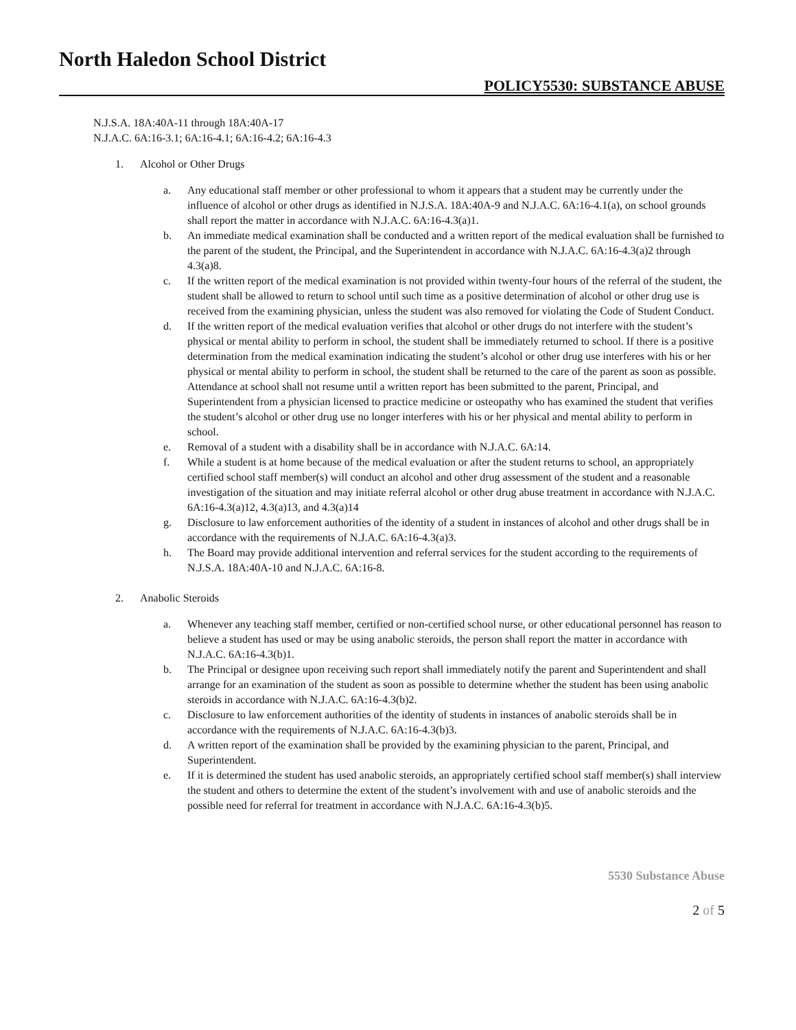North Haledon School District
POLICY5530: SUBSTANCE ABUSE
N.J.S.A. 18A:40A-11 through 18A:40A-17
N.J.A.C. 6A:16-3.1; 6A:16-4.1; 6A:16-4.2; 6A:16-4.3
1. Alcohol or Other Drugs
a. Any educational staff member or other professional to whom it appears that a student may be currently under the influence of alcohol or other drugs as identified in N.J.S.A. 18A:40A-9 and N.J.A.C. 6A:16-4.1(a), on school grounds shall report the matter in accordance with N.J.A.C. 6A:16-4.3(a)1.
b. An immediate medical examination shall be conducted and a written report of the medical evaluation shall be furnished to the parent of the student, the Principal, and the Superintendent in accordance with N.J.A.C. 6A:16-4.3(a)2 through 4.3(a)8.
c. If the written report of the medical examination is not provided within twenty-four hours of the referral of the student, the student shall be allowed to return to school until such time as a positive determination of alcohol or other drug use is received from the examining physician, unless the student was also removed for violating the Code of Student Conduct.
d. If the written report of the medical evaluation verifies that alcohol or other drugs do not interfere with the student’s physical or mental ability to perform in school, the student shall be immediately returned to school. If there is a positive determination from the medical examination indicating the student’s alcohol or other drug use interferes with his or her physical or mental ability to perform in school, the student shall be returned to the care of the parent as soon as possible. Attendance at school shall not resume until a written report has been submitted to the parent, Principal, and Superintendent from a physician licensed to practice medicine or osteopathy who has examined the student that verifies the student’s alcohol or other drug use no longer interferes with his or her physical and mental ability to perform in school.
e. Removal of a student with a disability shall be in accordance with N.J.A.C. 6A:14.
f. While a student is at home because of the medical evaluation or after the student returns to school, an appropriately certified school staff member(s) will conduct an alcohol and other drug assessment of the student and a reasonable investigation of the situation and may initiate referral alcohol or other drug abuse treatment in accordance with N.J.A.C. 6A:16-4.3(a)12, 4.3(a)13, and 4.3(a)14
g. Disclosure to law enforcement authorities of the identity of a student in instances of alcohol and other drugs shall be in accordance with the requirements of N.J.A.C. 6A:16-4.3(a)3.
h. The Board may provide additional intervention and referral services for the student according to the requirements of N.J.S.A. 18A:40A-10 and N.J.A.C. 6A:16-8.
2. Anabolic Steroids
a. Whenever any teaching staff member, certified or non-certified school nurse, or other educational personnel has reason to believe a student has used or may be using anabolic steroids, the person shall report the matter in accordance with N.J.A.C. 6A:16-4.3(b)1.
b. The Principal or designee upon receiving such report shall immediately notify the parent and Superintendent and shall arrange for an examination of the student as soon as possible to determine whether the student has been using anabolic steroids in accordance with N.J.A.C. 6A:16-4.3(b)2.
c. Disclosure to law enforcement authorities of the identity of students in instances of anabolic steroids shall be in accordance with the requirements of N.J.A.C. 6A:16-4.3(b)3.
d. A written report of the examination shall be provided by the examining physician to the parent, Principal, and Superintendent.
e. If it is determined the student has used anabolic steroids, an appropriately certified school staff member(s) shall interview the student and others to determine the extent of the student’s involvement with and use of anabolic steroids and the possible need for referral for treatment in accordance with N.J.A.C. 6A:16-4.3(b)5.
5530 Substance Abuse
2 of 5